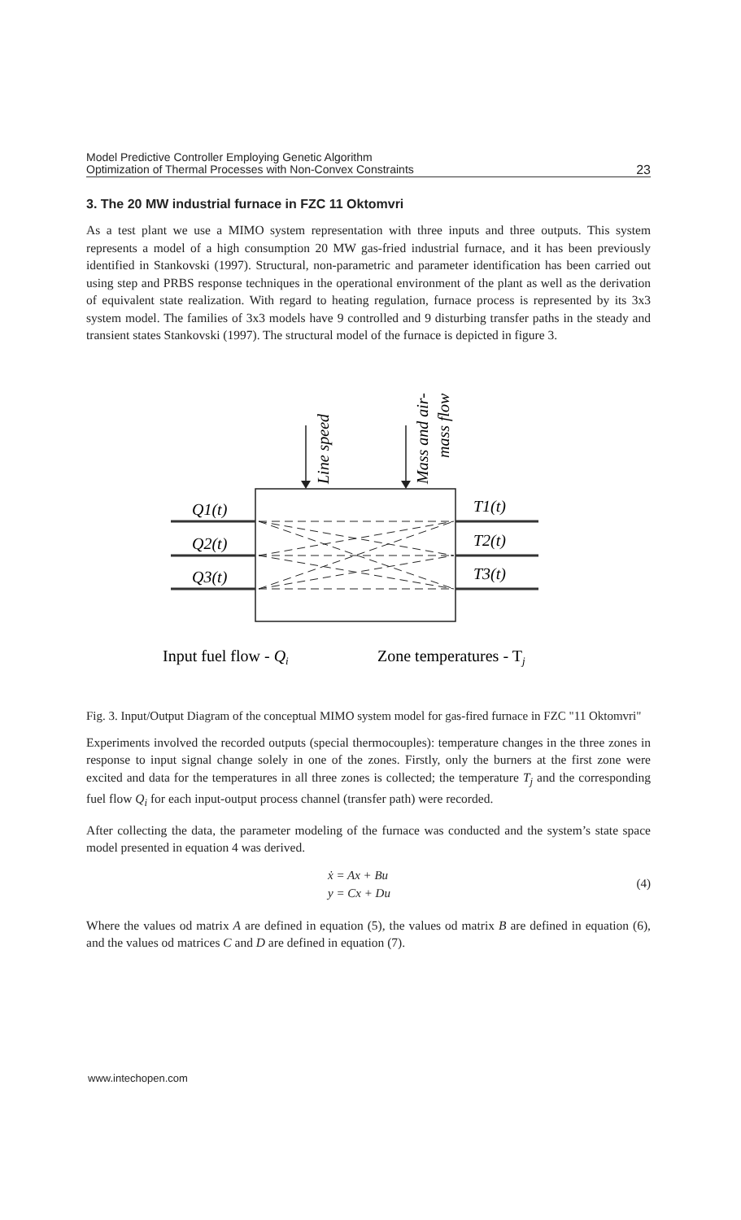Model Predictive Controller Employing Genetic Algorithm
Optimization of Thermal Processes with Non-Convex Constraints
23
3. The 20 MW industrial furnace in FZC 11 Oktomvri
As a test plant we use a MIMO system representation with three inputs and three outputs. This system represents a model of a high consumption 20 MW gas-fried industrial furnace, and it has been previously identified in Stankovski (1997). Structural, non-parametric and parameter identification has been carried out using step and PRBS response techniques in the operational environment of the plant as well as the derivation of equivalent state realization. With regard to heating regulation, furnace process is represented by its 3x3 system model. The families of 3x3 models have 9 controlled and 9 disturbing transfer paths in the steady and transient states Stankovski (1997). The structural model of the furnace is depicted in figure 3.
Line speed
Mass and air-
mass flow
Q1(t)
Q2(t)
Q3(t)
T1(t)
T2(t)
T3(t)
Input fuel flow - Qi
Zone temperatures - Tj
Fig. 3. Input/Output Diagram of the conceptual MIMO system model for gas-fired furnace in FZC "11 Oktomvri"
Experiments involved the recorded outputs (special thermocouples): temperature changes in the three zones in response to input signal change solely in one of the zones. Firstly, only the burners at the first zone were excited and data for the temperatures in all three zones is collected; the temperature T<sub>j</sub> and the corresponding fuel flow Q<sub>i</sub> for each input-output process channel (transfer path) were recorded.
After collecting the data, the parameter modeling of the furnace was conducted and the system’s state space model presented in equation 4 was derived.
ẋ = Ax + Bu
y = Cx + Du
(4)
Where the values od matrix A are defined in equation (5), the values od matrix B are defined in equation (6), and the values od matrices C and D are defined in equation (7).
www.intechopen.com